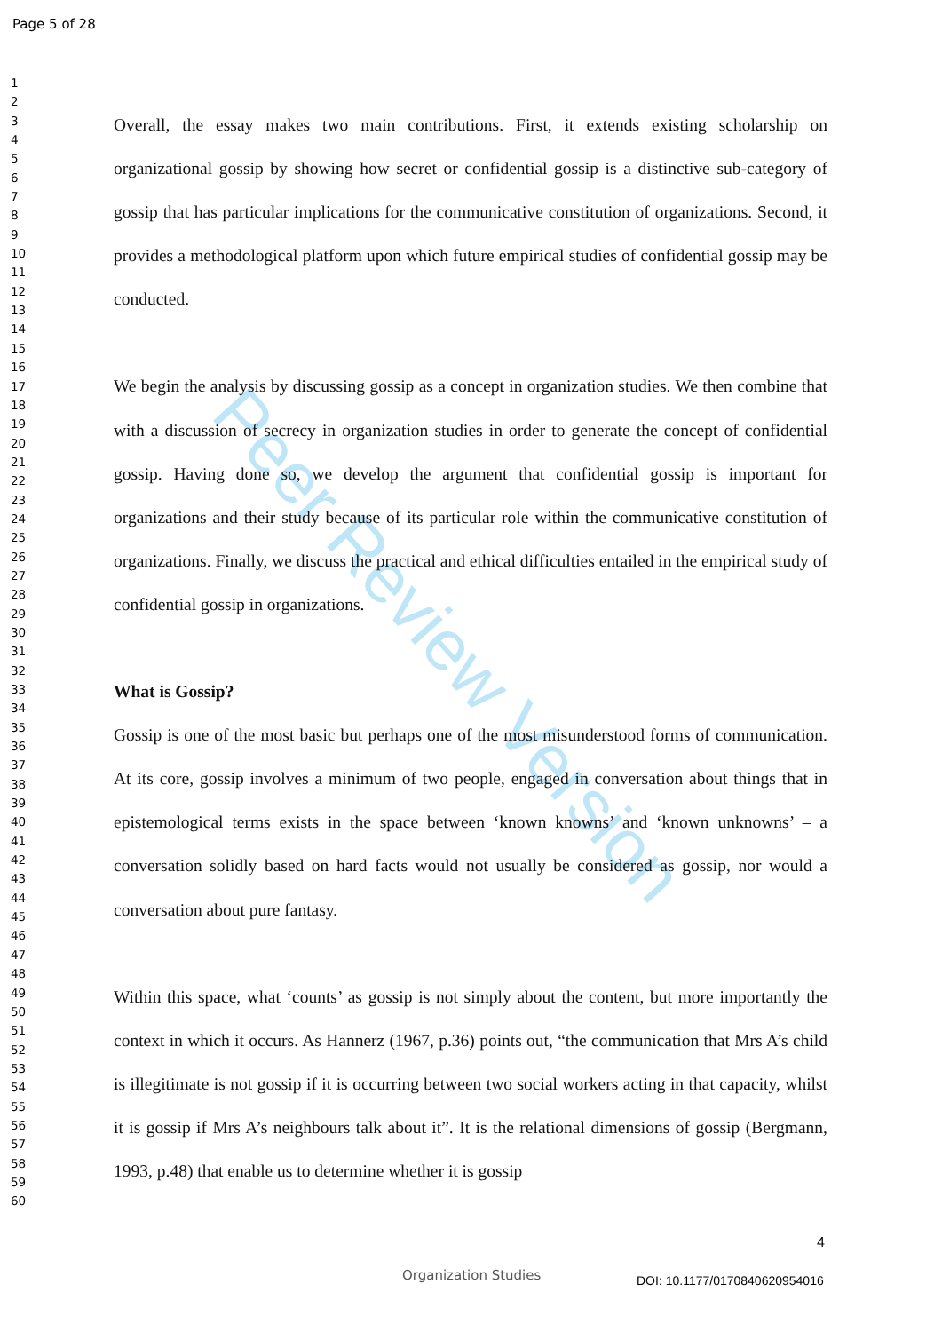Page 5 of 28
1
2
3
4
5
6
7
8
9
10
11
12
13
14
15
16
17
18
19
20
21
22
23
24
25
26
27
28
29
30
31
32
33
34
35
36
37
38
39
40
41
42
43
44
45
46
47
48
49
50
51
52
53
54
55
56
57
58
59
60
Peer Review Version
Overall, the essay makes two main contributions. First, it extends existing scholarship on organizational gossip by showing how secret or confidential gossip is a distinctive sub-category of gossip that has particular implications for the communicative constitution of organizations. Second, it provides a methodological platform upon which future empirical studies of confidential gossip may be conducted.
We begin the analysis by discussing gossip as a concept in organization studies. We then combine that with a discussion of secrecy in organization studies in order to generate the concept of confidential gossip. Having done so, we develop the argument that confidential gossip is important for organizations and their study because of its particular role within the communicative constitution of organizations. Finally, we discuss the practical and ethical difficulties entailed in the empirical study of confidential gossip in organizations.
What is Gossip?
Gossip is one of the most basic but perhaps one of the most misunderstood forms of communication. At its core, gossip involves a minimum of two people, engaged in conversation about things that in epistemological terms exists in the space between ‘known knowns’ and ‘known unknowns’ – a conversation solidly based on hard facts would not usually be considered as gossip, nor would a conversation about pure fantasy.
Within this space, what ‘counts’ as gossip is not simply about the content, but more importantly the context in which it occurs. As Hannerz (1967, p.36) points out, “the communication that Mrs A’s child is illegitimate is not gossip if it is occurring between two social workers acting in that capacity, whilst it is gossip if Mrs A’s neighbours talk about it”. It is the relational dimensions of gossip (Bergmann, 1993, p.48) that enable us to determine whether it is gossip
4
Organization Studies DOI: 10.1177/0170840620954016